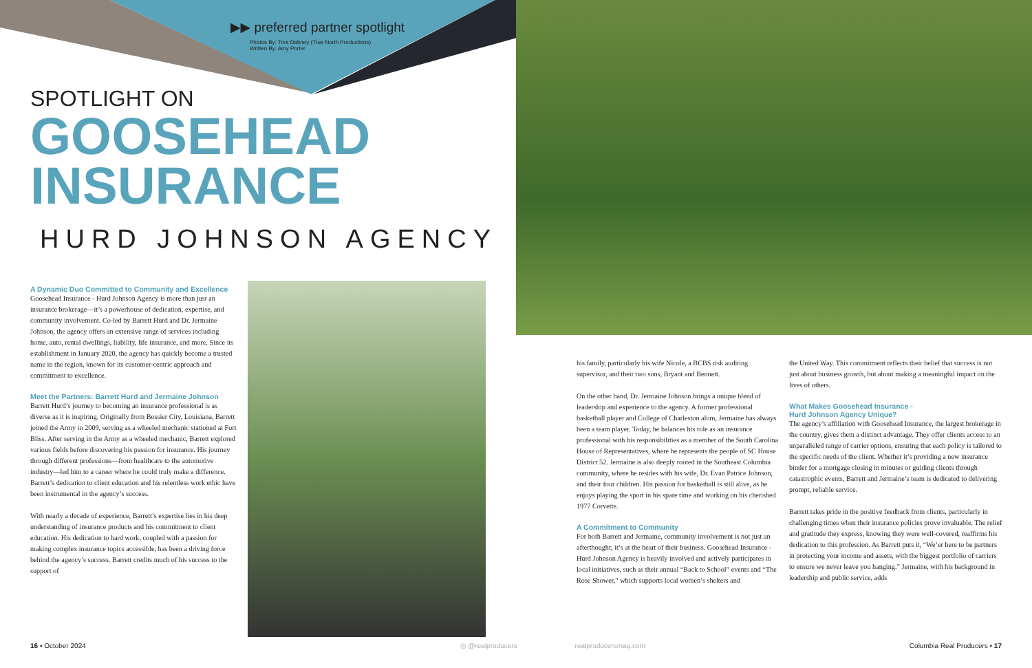▶▶ preferred partner spotlight
Photos By: Tres Dabney (True North Productions)
Written By: Amy Porter
SPOTLIGHT ON
GOOSEHEAD
INSURANCE
HURD JOHNSON AGENCY
A Dynamic Duo Committed to Community and Excellence
Goosehead Insurance - Hurd Johnson Agency is more than just an insurance brokerage—it’s a powerhouse of dedication, expertise, and community involvement. Co-led by Barrett Hurd and Dr. Jermaine Johnson, the agency offers an extensive range of services including home, auto, rental dwellings, liability, life insurance, and more. Since its establishment in January 2020, the agency has quickly become a trusted name in the region, known for its customer-centric approach and commitment to excellence.
Meet the Partners: Barrett Hurd and Jermaine Johnson
Barrett Hurd’s journey to becoming an insurance professional is as diverse as it is inspiring. Originally from Bossier City, Louisiana, Barrett joined the Army in 2009, serving as a wheeled mechanic stationed at Fort Bliss. After serving in the Army as a wheeled mechanic, Barrett explored various fields before discovering his passion for insurance. His journey through different professions—from healthcare to the automotive industry—led him to a career where he could truly make a difference. Barrett’s dedication to client education and his relentless work ethic have been instrumental in the agency’s success.
With nearly a decade of experience, Barrett’s expertise lies in his deep understanding of insurance products and his commitment to client education. His dedication to hard work, coupled with a passion for making complex insurance topics accessible, has been a driving force behind the agency’s success. Barrett credits much of his success to the support of
his family, particularly his wife Nicole, a BCBS risk auditing supervisor, and their two sons, Bryant and Bennett.
On the other hand, Dr. Jermaine Johnson brings a unique blend of leadership and experience to the agency. A former professional basketball player and College of Charleston alum, Jermaine has always been a team player. Today, he balances his role as an insurance professional with his responsibilities as a member of the South Carolina House of Representatives, where he represents the people of SC House District 52. Jermaine is also deeply rooted in the Southeast Columbia community, where he resides with his wife, Dr. Evan Patrice Johnson, and their four children. His passion for basketball is still alive, as he enjoys playing the sport in his spare time and working on his cherished 1977 Corvette.
A Commitment to Community
For both Barrett and Jermaine, community involvement is not just an afterthought; it’s at the heart of their business. Goosehead Insurance - Hurd Johnson Agency is heavily involved and actively participates in local initiatives, such as their annual “Back to School” events and “The Rose Shower,” which supports local women’s shelters and
the United Way. This commitment reflects their belief that success is not just about business growth, but about making a meaningful impact on the lives of others.
What Makes Goosehead Insurance -
Hurd Johnson Agency Unique?
The agency’s affiliation with Goosehead Insurance, the largest brokerage in the country, gives them a distinct advantage. They offer clients access to an unparalleled range of carrier options, ensuring that each policy is tailored to the specific needs of the client. Whether it’s providing a new insurance binder for a mortgage closing in minutes or guiding clients through catastrophic events, Barrett and Jermaine’s team is dedicated to delivering prompt, reliable service.
Barrett takes pride in the positive feedback from clients, particularly in challenging times when their insurance policies prove invaluable. The relief and gratitude they express, knowing they were well-covered, reaffirms his dedication to this profession. As Barrett puts it, “We’er here to be partners in protecting your income and assets, with the biggest portfolio of carriers to ensure we never leave you hanging.” Jermaine, with his background in leadership and public service, adds
16 • October 2024 ◎ @realproducers realproducersmag.com Columbia Real Producers • 17